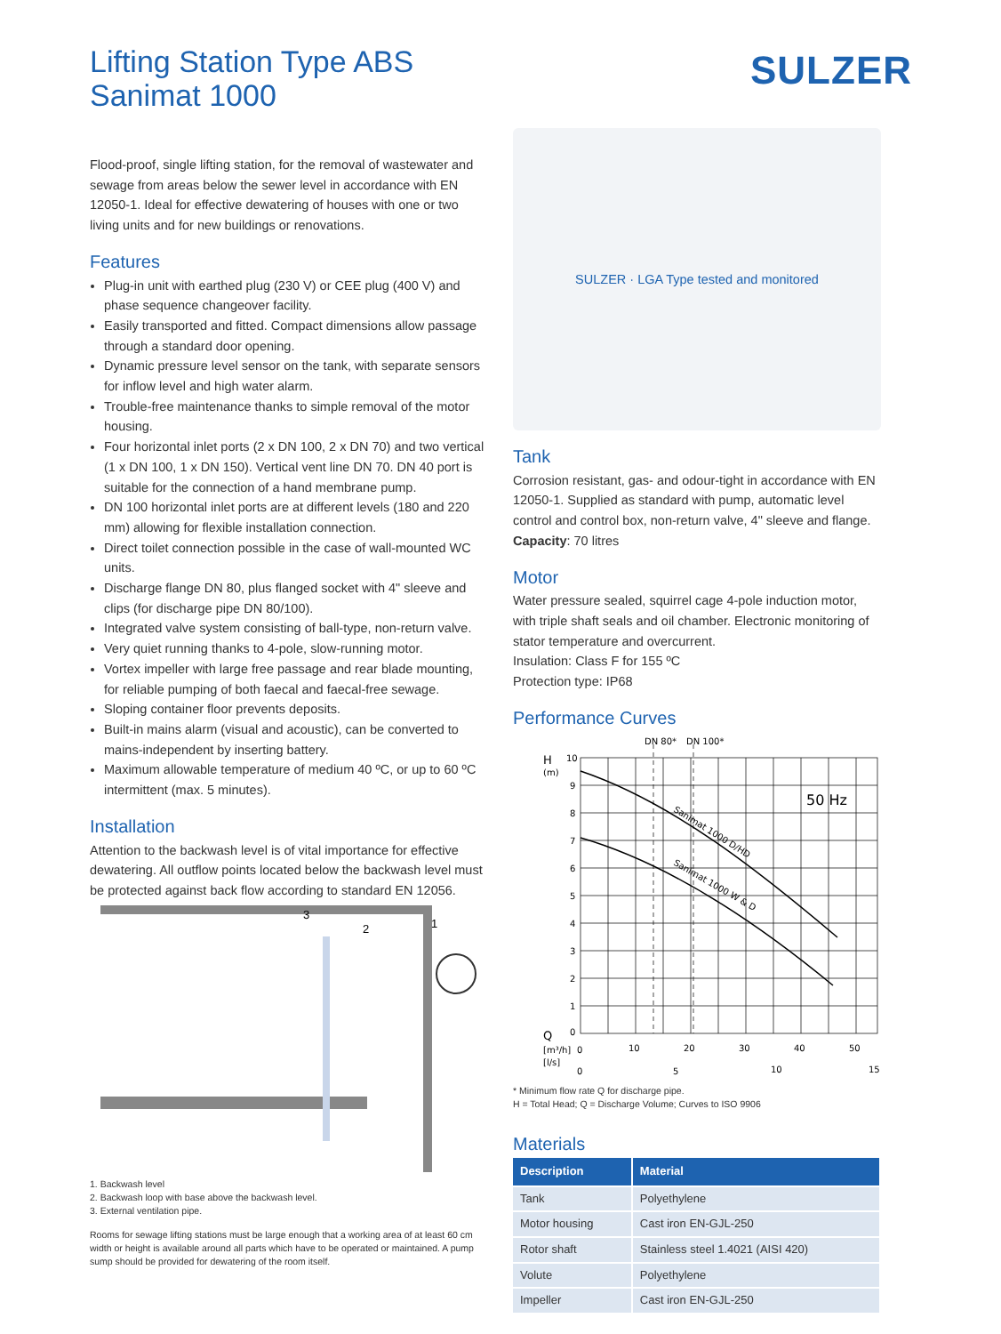Lifting Station Type ABS
Sanimat 1000
SULZER
Flood-proof, single lifting station, for the removal of wastewater and sewage from areas below the sewer level in accordance with EN 12050-1. Ideal for effective dewatering of houses with one or two living units and for new buildings or renovations.
Features
Plug-in unit with earthed plug (230 V) or CEE plug (400 V) and phase sequence changeover facility.
Easily transported and fitted. Compact dimensions allow passage through a standard door opening.
Dynamic pressure level sensor on the tank, with separate sensors for inflow level and high water alarm.
Trouble-free maintenance thanks to simple removal of the motor housing.
Four horizontal inlet ports (2 x DN 100, 2 x DN 70) and two vertical (1 x DN 100, 1 x DN 150). Vertical vent line DN 70. DN 40 port is suitable for the connection of a hand membrane pump.
DN 100 horizontal inlet ports are at different levels (180 and 220 mm) allowing for flexible installation connection.
Direct toilet connection possible in the case of wall-mounted WC units.
Discharge flange DN 80, plus flanged socket with 4" sleeve and clips (for discharge pipe DN 80/100).
Integrated valve system consisting of ball-type, non-return valve.
Very quiet running thanks to 4-pole, slow-running motor.
Vortex impeller with large free passage and rear blade mounting, for reliable pumping of both faecal and faecal-free sewage.
Sloping container floor prevents deposits.
Built-in mains alarm (visual and acoustic), can be converted to mains-independent by inserting battery.
Maximum allowable temperature of medium 40 ºC, or up to 60 ºC intermittent (max. 5 minutes).
Installation
Attention to the backwash level is of vital importance for effective dewatering. All outflow points located below the backwash level must be protected against back flow according to standard EN 12056.
3
2
1
1. Backwash level
2. Backwash loop with base above the backwash level.
3. External ventilation pipe.
Rooms for sewage lifting stations must be large enough that a working area of at least 60 cm width or height is available around all parts which have to be operated or maintained. A pump sump should be provided for dewatering of the room itself.
SULZER · LGA Type tested and monitored
Tank
Corrosion resistant, gas- and odour-tight in accordance with EN 12050-1. Supplied as standard with pump, automatic level control and control box, non-return valve, 4" sleeve and flange.
Capacity: 70 litres
Motor
Water pressure sealed, squirrel cage 4-pole induction motor, with triple shaft seals and oil chamber. Electronic monitoring of stator temperature and overcurrent.
Insulation: Class F for 155 ºC
Protection type: IP68
Performance Curves
DN 80*
DN 100*
H
(m)
10
9
8
7
6
5
4
3
2
1
0
50 Hz
Sanimat 1000 D/HD
Sanimat 1000 W & D
Q
[m³/h]
0
10
20
30
40
50
[l/s]
0
5
10
15
* Minimum flow rate Q for discharge pipe.
H = Total Head; Q = Discharge Volume; Curves to ISO 9906
Materials
| Description | Material |
| --- | --- |
| Tank | Polyethylene |
| Motor housing | Cast iron EN-GJL-250 |
| Rotor shaft | Stainless steel 1.4021 (AISI 420) |
| Volute | Polyethylene |
| Impeller | Cast iron EN-GJL-250 |